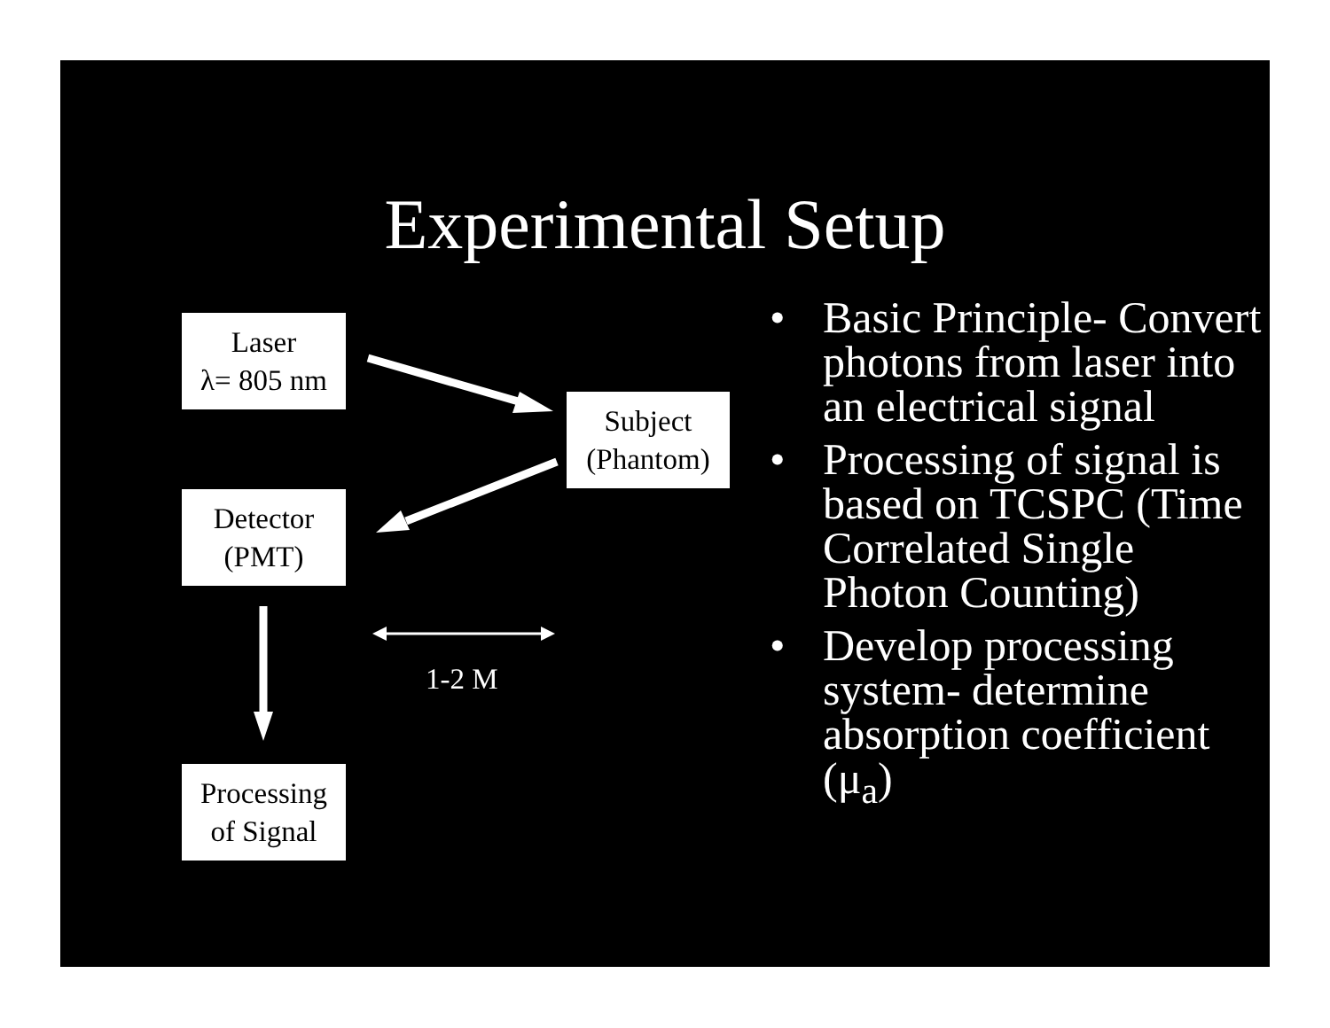Experimental Setup
Laser
λ= 805 nm
Subject
(Phantom)
Detector
(PMT)
Processing
of Signal
1-2 M
• Basic Principle- Convert photons from laser into an electrical signal
• Processing of signal is based on TCSPC (Time Correlated Single Photon Counting)
• Develop processing system- determine absorption coefficient (μ<sub>a</sub>)